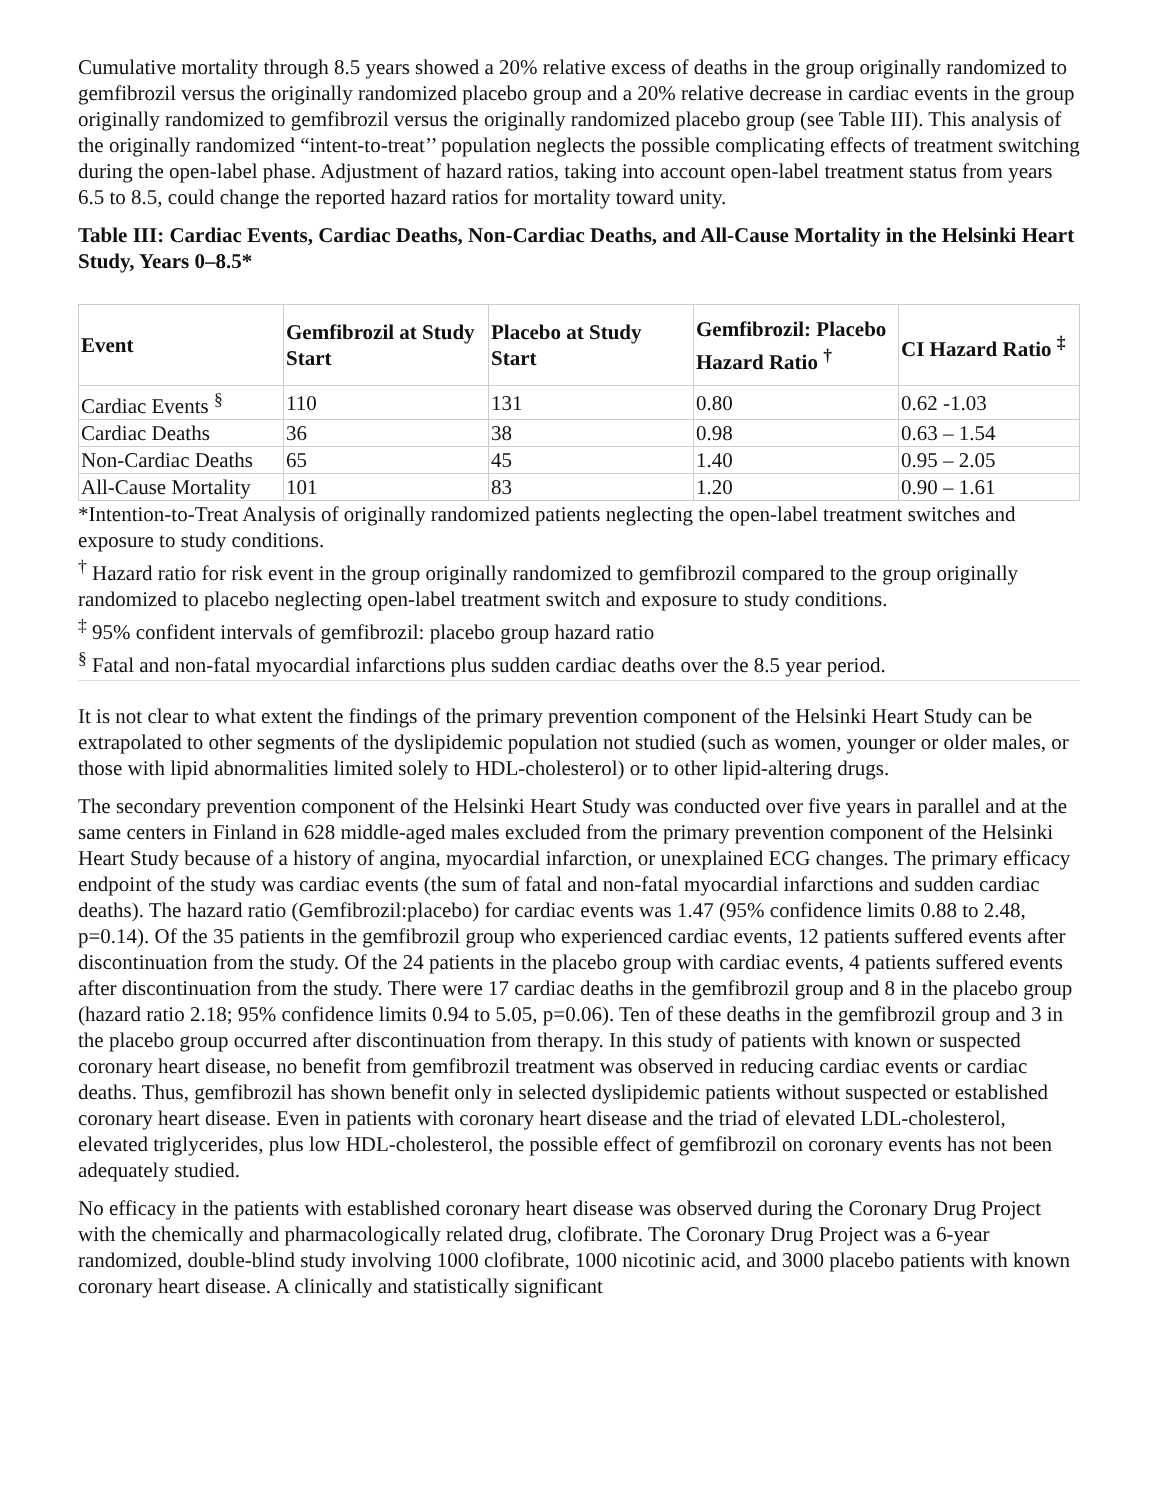Cumulative mortality through 8.5 years showed a 20% relative excess of deaths in the group originally randomized to gemfibrozil versus the originally randomized placebo group and a 20% relative decrease in cardiac events in the group originally randomized to gemfibrozil versus the originally randomized placebo group (see Table III). This analysis of the originally randomized “intent-to-treat’’ population neglects the possible complicating effects of treatment switching during the open-label phase. Adjustment of hazard ratios, taking into account open-label treatment status from years 6.5 to 8.5, could change the reported hazard ratios for mortality toward unity.
Table III: Cardiac Events, Cardiac Deaths, Non-Cardiac Deaths, and All-Cause Mortality in the Helsinki Heart Study, Years 0–8.5*
| Event | Gemfibrozil at Study Start | Placebo at Study Start | Gemfibrozil: Placebo Hazard Ratio <sup>†</sup> | CI Hazard Ratio <sup>‡</sup> |
| --- | --- | --- | --- | --- |
| Cardiac Events <sup>§</sup> | 110 | 131 | 0.80 | 0.62 -1.03 |
| Cardiac Deaths | 36 | 38 | 0.98 | 0.63 – 1.54 |
| Non-Cardiac Deaths | 65 | 45 | 1.40 | 0.95 – 2.05 |
| All-Cause Mortality | 101 | 83 | 1.20 | 0.90 – 1.61 |
*Intention-to-Treat Analysis of originally randomized patients neglecting the open-label treatment switches and exposure to study conditions.
<sup>†</sup> Hazard ratio for risk event in the group originally randomized to gemfibrozil compared to the group originally randomized to placebo neglecting open-label treatment switch and exposure to study conditions.
<sup>‡</sup> 95% confident intervals of gemfibrozil: placebo group hazard ratio
<sup>§</sup> Fatal and non-fatal myocardial infarctions plus sudden cardiac deaths over the 8.5 year period.
It is not clear to what extent the findings of the primary prevention component of the Helsinki Heart Study can be extrapolated to other segments of the dyslipidemic population not studied (such as women, younger or older males, or those with lipid abnormalities limited solely to HDL-cholesterol) or to other lipid-altering drugs.
The secondary prevention component of the Helsinki Heart Study was conducted over five years in parallel and at the same centers in Finland in 628 middle-aged males excluded from the primary prevention component of the Helsinki Heart Study because of a history of angina, myocardial infarction, or unexplained ECG changes. The primary efficacy endpoint of the study was cardiac events (the sum of fatal and non-fatal myocardial infarctions and sudden cardiac deaths). The hazard ratio (Gemfibrozil:placebo) for cardiac events was 1.47 (95% confidence limits 0.88 to 2.48, p=0.14). Of the 35 patients in the gemfibrozil group who experienced cardiac events, 12 patients suffered events after discontinuation from the study. Of the 24 patients in the placebo group with cardiac events, 4 patients suffered events after discontinuation from the study. There were 17 cardiac deaths in the gemfibrozil group and 8 in the placebo group (hazard ratio 2.18; 95% confidence limits 0.94 to 5.05, p=0.06). Ten of these deaths in the gemfibrozil group and 3 in the placebo group occurred after discontinuation from therapy. In this study of patients with known or suspected coronary heart disease, no benefit from gemfibrozil treatment was observed in reducing cardiac events or cardiac deaths. Thus, gemfibrozil has shown benefit only in selected dyslipidemic patients without suspected or established coronary heart disease. Even in patients with coronary heart disease and the triad of elevated LDL-cholesterol, elevated triglycerides, plus low HDL-cholesterol, the possible effect of gemfibrozil on coronary events has not been adequately studied.
No efficacy in the patients with established coronary heart disease was observed during the Coronary Drug Project with the chemically and pharmacologically related drug, clofibrate. The Coronary Drug Project was a 6-year randomized, double-blind study involving 1000 clofibrate, 1000 nicotinic acid, and 3000 placebo patients with known coronary heart disease. A clinically and statistically significant